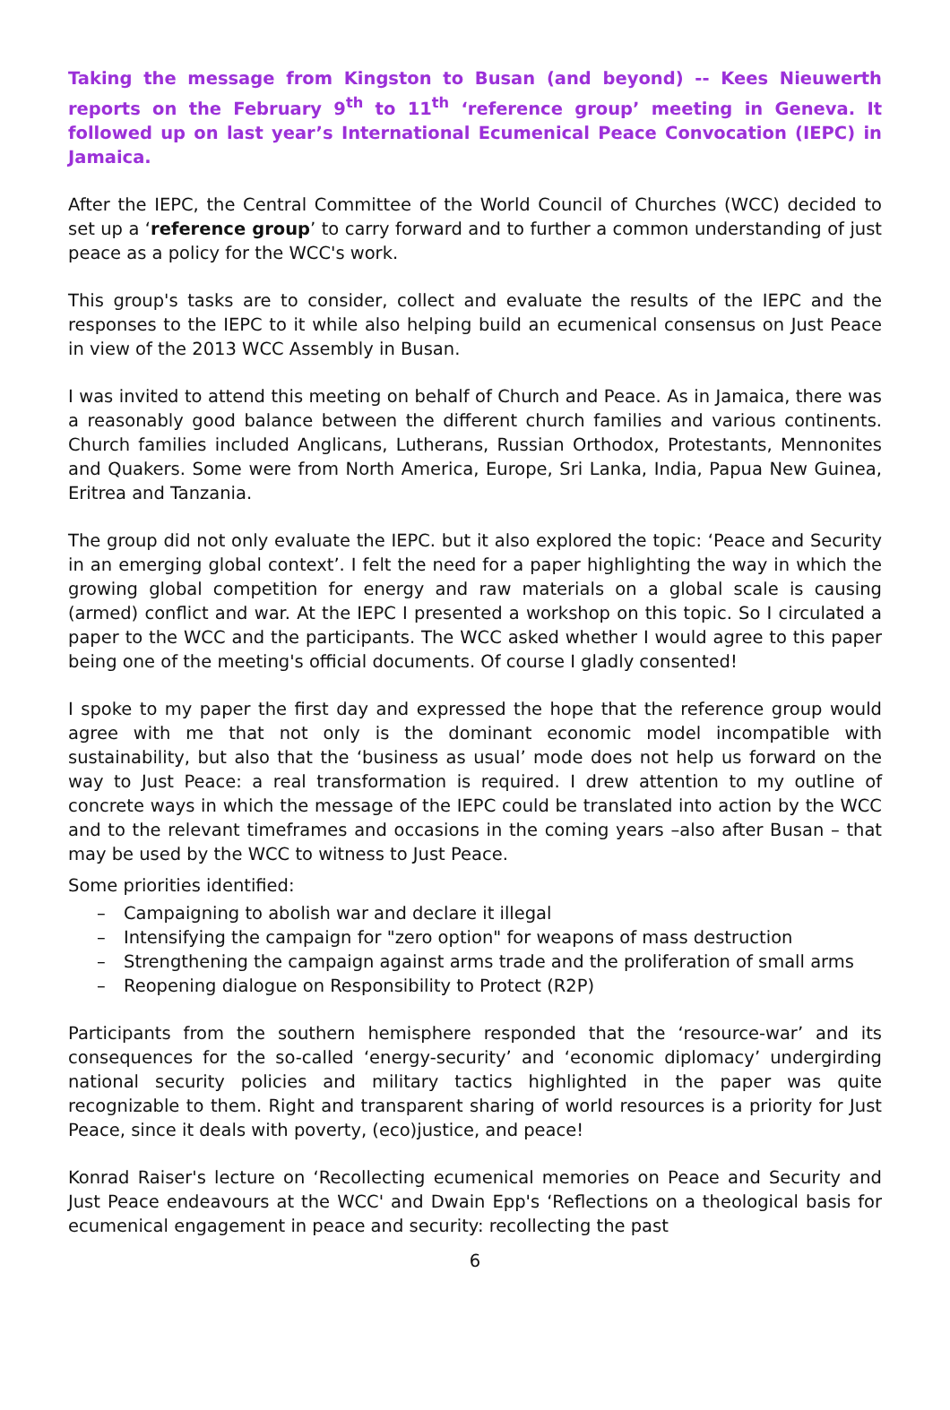Taking the message from Kingston to Busan (and beyond) -- Kees Nieuwerth reports on the February 9<sup>th</sup> to 11<sup>th</sup> ‘reference group’ meeting in Geneva. It followed up on last year’s International Ecumenical Peace Convocation (IEPC) in Jamaica.
After the IEPC, the Central Committee of the World Council of Churches (WCC) decided to set up a ‘reference group’ to carry forward and to further a common understanding of just peace as a policy for the WCC's work.
This group's tasks are to consider, collect and evaluate the results of the IEPC and the responses to the IEPC to it while also helping build an ecumenical consensus on Just Peace in view of the 2013 WCC Assembly in Busan.
I was invited to attend this meeting on behalf of Church and Peace. As in Jamaica, there was a reasonably good balance between the different church families and various continents. Church families included Anglicans, Lutherans, Russian Orthodox, Protestants, Mennonites and Quakers. Some were from North America, Europe, Sri Lanka, India, Papua New Guinea, Eritrea and Tanzania.
The group did not only evaluate the IEPC. but it also explored the topic: ‘Peace and Security in an emerging global context’. I felt the need for a paper highlighting the way in which the growing global competition for energy and raw materials on a global scale is causing (armed) conflict and war. At the IEPC I presented a workshop on this topic. So I circulated a paper to the WCC and the participants. The WCC asked whether I would agree to this paper being one of the meeting's official documents. Of course I gladly consented!
I spoke to my paper the first day and expressed the hope that the reference group would agree with me that not only is the dominant economic model incompatible with sustainability, but also that the ‘business as usual’ mode does not help us forward on the way to Just Peace: a real transformation is required. I drew attention to my outline of concrete ways in which the message of the IEPC could be translated into action by the WCC and to the relevant timeframes and occasions in the coming years –also after Busan – that may be used by the WCC to witness to Just Peace.
Some priorities identified:
– Campaigning to abolish war and declare it illegal
– Intensifying the campaign for "zero option" for weapons of mass destruction
– Strengthening the campaign against arms trade and the proliferation of small arms
– Reopening dialogue on Responsibility to Protect (R2P)
Participants from the southern hemisphere responded that the ‘resource-war’ and its consequences for the so-called ‘energy-security’ and ‘economic diplomacy’ undergirding national security policies and military tactics highlighted in the paper was quite recognizable to them. Right and transparent sharing of world resources is a priority for Just Peace, since it deals with poverty, (eco)justice, and peace!
Konrad Raiser's lecture on ‘Recollecting ecumenical memories on Peace and Security and Just Peace endeavours at the WCC' and Dwain Epp's ‘Reflections on a theological basis for ecumenical engagement in peace and security: recollecting the past
6